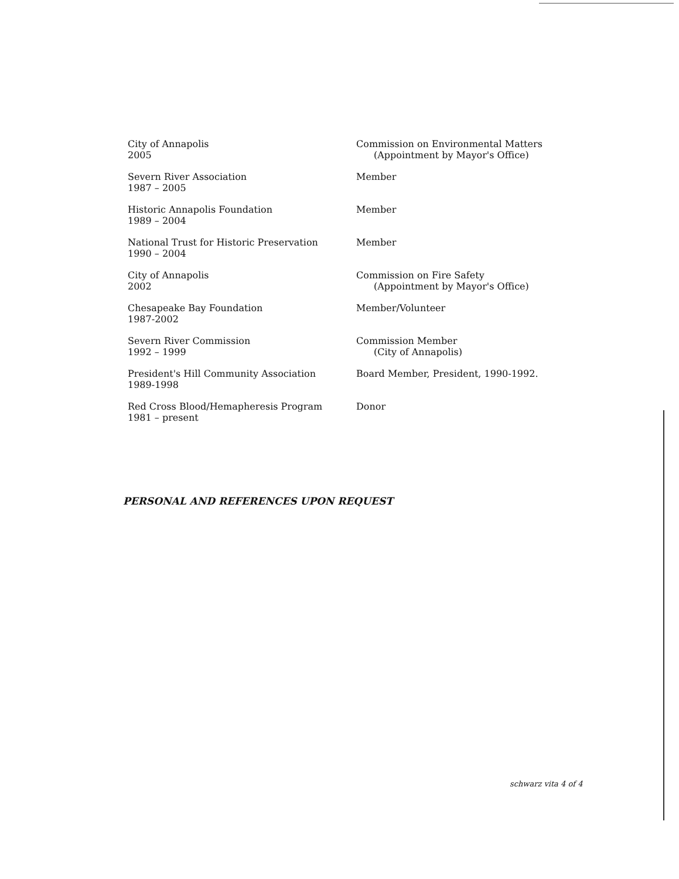City of Annapolis
2005
Commission on Environmental Matters
(Appointment by Mayor's Office)
Severn River Association
1987 – 2005
Member
Historic Annapolis Foundation
1989 – 2004
Member
National Trust for Historic Preservation
1990 – 2004
Member
City of Annapolis
2002
Commission on Fire Safety
(Appointment by Mayor's Office)
Chesapeake Bay Foundation
1987-2002
Member/Volunteer
Severn River Commission
1992 – 1999
Commission Member
(City of Annapolis)
President's Hill Community Association
1989-1998
Board Member, President, 1990-1992.
Red Cross Blood/Hemapheresis Program
1981 – present
Donor
PERSONAL AND REFERENCES UPON REQUEST
schwarz vita 4 of 4